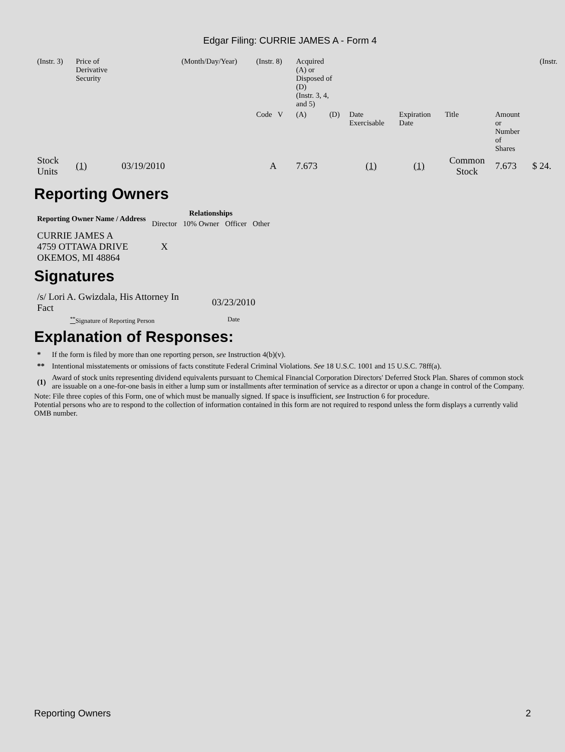Edgar Filing: CURRIE JAMES A - Form 4
| (Instr. 3) | Price of Derivative Security | | (Month/Day/Year) | (Instr. 8) | Acquired (A) or Disposed of (D) (Instr. 3, 4, and 5) | | | | | | | (Instr. |
| | | | | Code V | (A) | (D) | Date Exercisable | Expiration Date | Title | Amount or Number of Shares | | |
| Stock Units | (1) | 03/19/2010 | | A | 7.673 | | (1) | (1) | Common Stock | 7.673 | $ 24. | |
Reporting Owners
| Reporting Owner Name / Address | Relationships | | | |
| --- | --- | --- | --- | --- |
| | Director | 10% Owner | Officer | Other |
| CURRIE JAMES A 4759 OTTAWA DRIVE OKEMOS, MI 48864 | X | | | |
Signatures
| /s/ Lori A. Gwizdala, His Attorney In Fact | 03/23/2010 |
| <sup>**</sup> Signature of Reporting Person | Date |
Explanation of Responses:
| * | If the form is filed by more than one reporting person, see Instruction 4(b)(v). |
| ** | Intentional misstatements or omissions of facts constitute Federal Criminal Violations. See 18 U.S.C. 1001 and 15 U.S.C. 78ff(a). |
| (1) | Award of stock units representing dividend equivalents pursuant to Chemical Financial Corporation Directors' Deferred Stock Plan. Shares of common stock are issuable on a one-for-one basis in either a lump sum or installments after termination of service as a director or upon a change in control of the Company. |
Note: File three copies of this Form, one of which must be manually signed. If space is insufficient, see Instruction 6 for procedure.
Potential persons who are to respond to the collection of information contained in this form are not required to respond unless the form displays a currently valid OMB number.
Reporting Owners 2